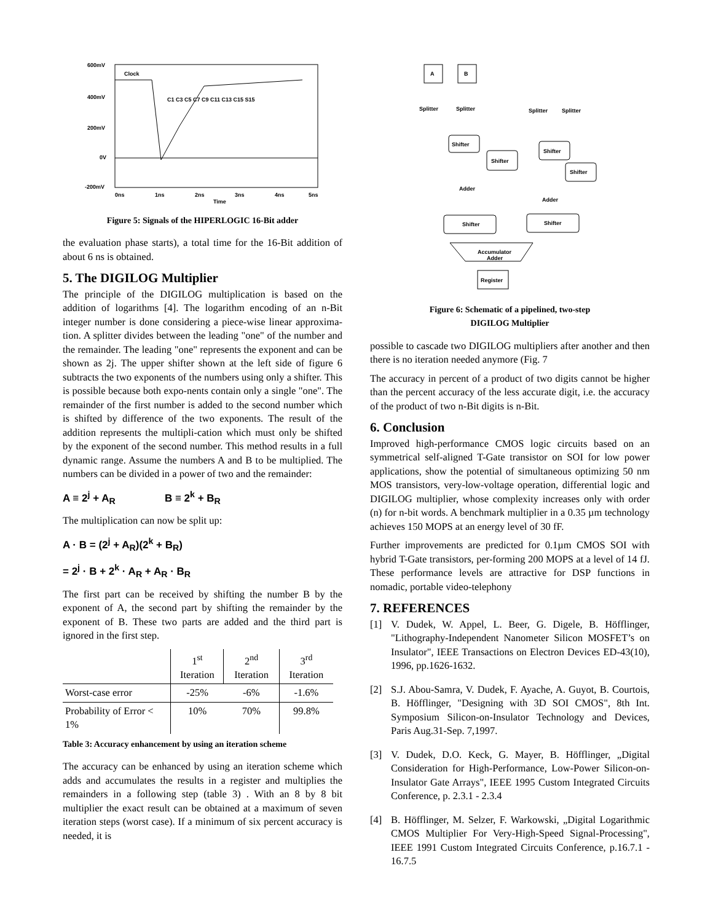600mV
400mV
200mV
0V
-200mV
Clock
C1 C3 C5 C7 C9 C11 C13 C15 S15
0ns
1ns
2ns
3ns
4ns
5ns
Time
Figure 5: Signals of the HIPERLOGIC 16-Bit adder
the evaluation phase starts), a total time for the 16-Bit addition of about 6 ns is obtained.
5. The DIGILOG Multiplier
The principle of the DIGILOG multiplication is based on the addition of logarithms [4]. The logarithm encoding of an n-Bit integer number is done considering a piece-wise linear approxima-tion. A splitter divides between the leading "one" of the number and the remainder. The leading "one" represents the exponent and can be shown as 2j. The upper shifter shown at the left side of figure 6 subtracts the two exponents of the numbers using only a shifter. This is possible because both expo-nents contain only a single "one". The remainder of the first number is added to the second number which is shifted by difference of the two exponents. The result of the addition represents the multipli-cation which must only be shifted by the exponent of the second number. This method results in a full dynamic range. Assume the numbers A and B to be multiplied. The numbers can be divided in a power of two and the remainder:
A ≡ 2<sup>j</sup> + A<sub>R</sub> B ≡ 2<sup>k</sup> + B<sub>R</sub>
The multiplication can now be split up:
A · B = (2<sup>j</sup> + A<sub>R</sub>)(2<sup>k</sup> + B<sub>R</sub>)
= 2<sup>j</sup> · B + 2<sup>k</sup> · A<sub>R</sub> + A<sub>R</sub> · B<sub>R</sub>
The first part can be received by shifting the number B by the exponent of A, the second part by shifting the remainder by the exponent of B. These two parts are added and the third part is ignored in the first step.
| | 1<sup>st</sup> Iteration | 2<sup>nd</sup> Iteration | 3<sup>rd</sup> Iteration |
| --- | --- | --- | --- |
| Worst-case error | -25% | -6% | -1.6% |
| Probability of Error < 1% | 10% | 70% | 99.8% |
Table 3: Accuracy enhancement by using an iteration scheme
The accuracy can be enhanced by using an iteration scheme which adds and accumulates the results in a register and multiplies the remainders in a following step (table 3) . With an 8 by 8 bit multiplier the exact result can be obtained at a maximum of seven iteration steps (worst case). If a minimum of six percent accuracy is needed, it is
A
B
Splitter
Splitter
Splitter
Splitter
Shifter
Shifter
Shifter
Shifter
Adder
Adder
Shifter
Shifter
Accumulator
Adder
Register
Figure 6: Schematic of a pipelined, two-step
DIGILOG Multiplier
possible to cascade two DIGILOG multipliers after another and then there is no iteration needed anymore (Fig. 7
The accuracy in percent of a product of two digits cannot be higher than the percent accuracy of the less accurate digit, i.e. the accuracy of the product of two n-Bit digits is n-Bit.
6. Conclusion
Improved high-performance CMOS logic circuits based on an symmetrical self-aligned T-Gate transistor on SOI for low power applications, show the potential of simultaneous optimizing 50 nm MOS transistors, very-low-voltage operation, differential logic and DIGILOG multiplier, whose complexity increases only with order (n) for n-bit words. A benchmark multiplier in a 0.35 µm technology achieves 150 MOPS at an energy level of 30 fF.
Further improvements are predicted for 0.1µm CMOS SOI with hybrid T-Gate transistors, per-forming 200 MOPS at a level of 14 fJ. These performance levels are attractive for DSP functions in nomadic, portable video-telephony
7. REFERENCES
[1] V. Dudek, W. Appel, L. Beer, G. Digele, B. Höfflinger, "Lithography-Independent Nanometer Silicon MOSFET’s on Insulator", IEEE Transactions on Electron Devices ED-43(10), 1996, pp.1626-1632.
[2] S.J. Abou-Samra, V. Dudek, F. Ayache, A. Guyot, B. Courtois, B. Höfflinger, "Designing with 3D SOI CMOS", 8th Int. Symposium Silicon-on-Insulator Technology and Devices, Paris Aug.31-Sep. 7,1997.
[3] V. Dudek, D.O. Keck, G. Mayer, B. Höfflinger, „Digital Consideration for High-Performance, Low-Power Silicon-on-Insulator Gate Arrays", IEEE 1995 Custom Integrated Circuits Conference, p. 2.3.1 - 2.3.4
[4] B. Höfflinger, M. Selzer, F. Warkowski, „Digital Logarithmic CMOS Multiplier For Very-High-Speed Signal-Processing", IEEE 1991 Custom Integrated Circuits Conference, p.16.7.1 - 16.7.5